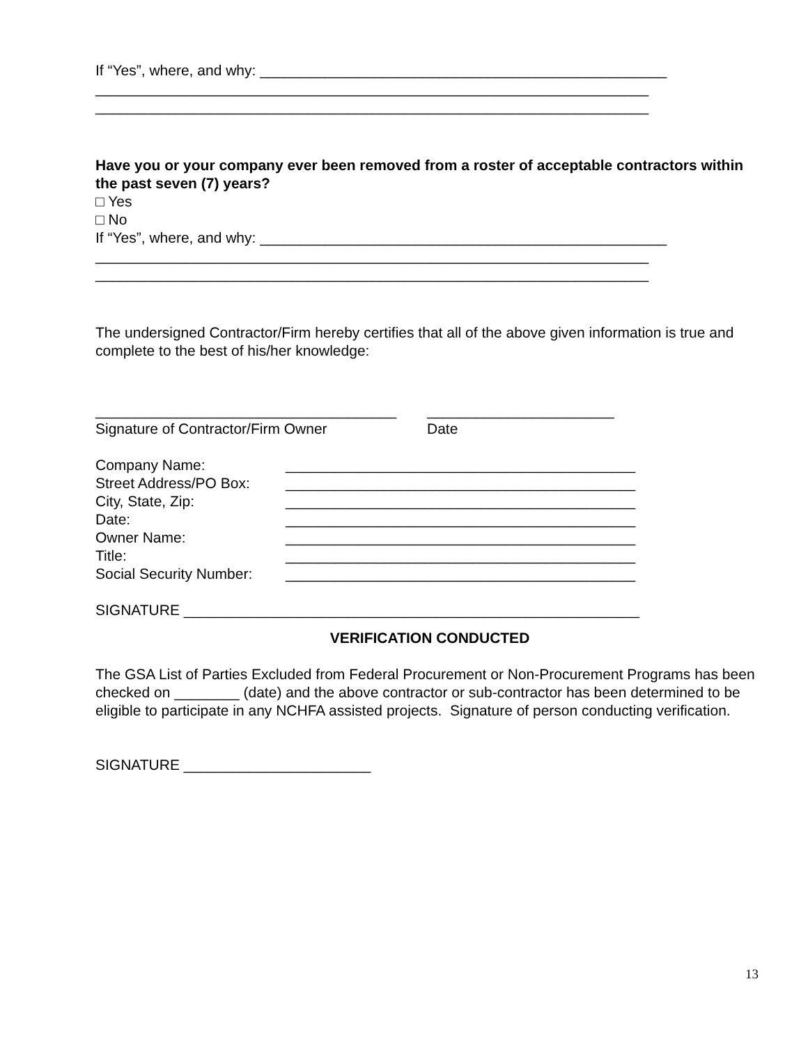If “Yes”, where, and why: __________________________________________________
____________________________________________________________________
____________________________________________________________________
Have you or your company ever been removed from a roster of acceptable contractors within the past seven (7) years?
□ Yes
□ No
If “Yes”, where, and why: __________________________________________________
____________________________________________________________________
____________________________________________________________________
The undersigned Contractor/Firm hereby certifies that all of the above given information is true and complete to the best of his/her knowledge:
_____________________________________ _______________________
Signature of Contractor/Firm Owner Date
Company Name: ___________________________________________
Street Address/PO Box: ___________________________________________
City, State, Zip: ___________________________________________
Date: ___________________________________________
Owner Name: ___________________________________________
Title: ___________________________________________
Social Security Number: ___________________________________________
SIGNATURE ________________________________________________________
VERIFICATION CONDUCTED
The GSA List of Parties Excluded from Federal Procurement or Non-Procurement Programs has been checked on ________ (date) and the above contractor or sub-contractor has been determined to be eligible to participate in any NCHFA assisted projects. Signature of person conducting verification.
SIGNATURE _______________________
13